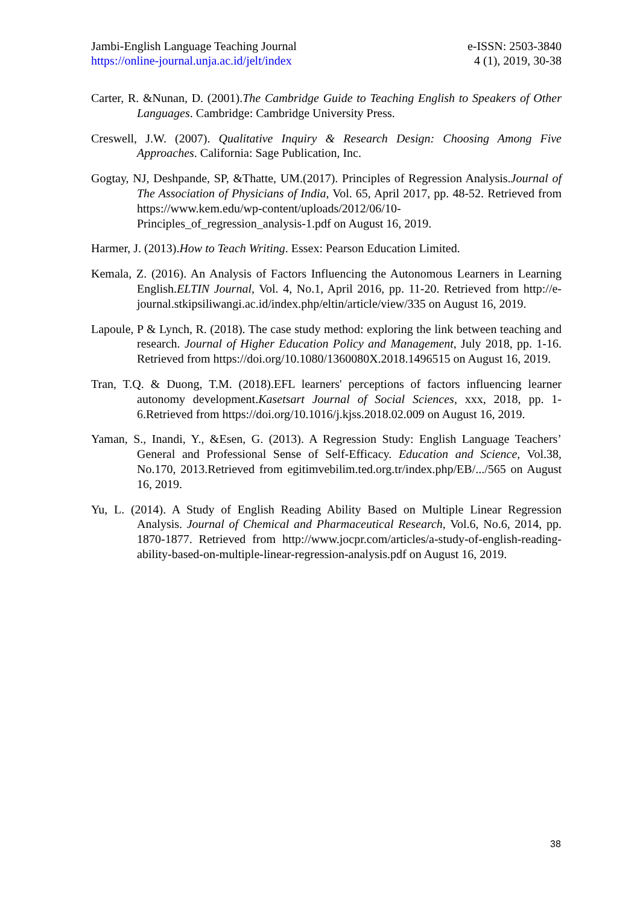Jambi-English Language Teaching Journal
https://online-journal.unja.ac.id/jelt/index
e-ISSN: 2503-3840
4 (1), 2019, 30-38
Carter, R. &Nunan, D. (2001).The Cambridge Guide to Teaching English to Speakers of Other Languages. Cambridge: Cambridge University Press.
Creswell, J.W. (2007). Qualitative Inquiry & Research Design: Choosing Among Five Approaches. California: Sage Publication, Inc.
Gogtay, NJ, Deshpande, SP, &Thatte, UM.(2017). Principles of Regression Analysis.Journal of The Association of Physicians of India, Vol. 65, April 2017, pp. 48-52. Retrieved from https://www.kem.edu/wp-content/uploads/2012/06/10-Principles_of_regression_analysis-1.pdf on August 16, 2019.
Harmer, J. (2013).How to Teach Writing. Essex: Pearson Education Limited.
Kemala, Z. (2016). An Analysis of Factors Influencing the Autonomous Learners in Learning English.ELTIN Journal, Vol. 4, No.1, April 2016, pp. 11-20. Retrieved from http://e-journal.stkipsiliwangi.ac.id/index.php/eltin/article/view/335 on August 16, 2019.
Lapoule, P & Lynch, R. (2018). The case study method: exploring the link between teaching and research. Journal of Higher Education Policy and Management, July 2018, pp. 1-16. Retrieved from https://doi.org/10.1080/1360080X.2018.1496515 on August 16, 2019.
Tran, T.Q. & Duong, T.M. (2018).EFL learners' perceptions of factors influencing learner autonomy development.Kasetsart Journal of Social Sciences, xxx, 2018, pp. 1-6.Retrieved from https://doi.org/10.1016/j.kjss.2018.02.009 on August 16, 2019.
Yaman, S., Inandi, Y., &Esen, G. (2013). A Regression Study: English Language Teachers’ General and Professional Sense of Self-Efficacy. Education and Science, Vol.38, No.170, 2013.Retrieved from egitimvebilim.ted.org.tr/index.php/EB/.../565 on August 16, 2019.
Yu, L. (2014). A Study of English Reading Ability Based on Multiple Linear Regression Analysis. Journal of Chemical and Pharmaceutical Research, Vol.6, No.6, 2014, pp. 1870-1877. Retrieved from http://www.jocpr.com/articles/a-study-of-english-reading-ability-based-on-multiple-linear-regression-analysis.pdf on August 16, 2019.
38